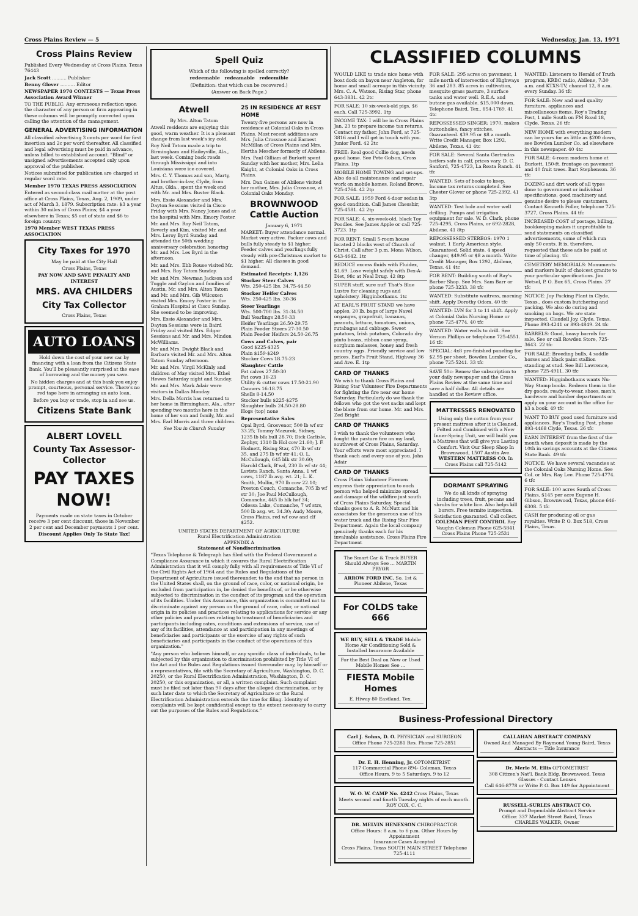Cross Plains Review — 5 Wednesday, Jan. 13, 1971
Cross Plains Review
Published Every Wednesday at Cross Plains, Texas 76443
Jack Scott .......... Publisher
Benny Glover .......... Editor
NEWSPAPER 1970 CONTESTS — Texas Press Association Award Winner
TO THE PUBLIC: Any erroneous reflection upon the character of any person or firm appearing in these columns will be promptly corrected upon calling the attention of the management.
GENERAL ADVERTISING INFORMATION
All classified advertising 3 cents per word for first insertion and 2c per word thereafter. All classified and legal advertising must be paid in advance, unless billed to established account. "Blind" or unsigned advertisements accepted only upon approval of the publisher.
Notices submitted for publication are charged at regular word rate.
Member 1970 TEXAS PRESS ASSOCIATION
Entered as second-class mail matter at the post office at Cross Plains, Texas, Aug. 2, 1909, under act of March 3, 1879. Subscription rate: $3 a year within 30 miles of Cross Plains; $4 a year elsewhere in Texas; $5 out of state and $6 to foreign country.
1970 Member WEST TEXAS PRESS ASSOCIATION
City Taxes for 1970
May be paid at the City Hall
Cross Plains, Texas
PAY NOW AND SAVE PENALTY AND INTEREST
MRS. AVA CHILDERS
City Tax Collector
Cross Plains, Texas
AUTO LOANS
Hold down the cost of your new car by financing with a loan from the Citizens State Bank. You'll be pleasantly surprised at the ease of borrowing and the money you save.
No hidden charges and at this bank you enjoy prompt, courteous, personal service. There's no red tape here in arranging an auto loan.
Before you buy or trade, stop in and see us.
Citizens State Bank
ALBERT LOVELL
County Tax Assessor-Collector
PAY TAXES NOW!
Payments made on state taxes in October receive 3 per cent discount, those in November 2 per cent and December payments 1 per cent.
Discount Applies Only To State Tax!
Spell Quiz
Which of the following is spelled correctly?
redeemable redeamable redeemible
(Definition: that which can be recovered.)
(Answer on Back Page.)
Atwell
By Mrs. Alton Tatom
Atwell residents are enjoying this good, warm weather. It is a pleasant change from last week's icy cold.
Roy Neil Tatom made a trip to Birmingham and Haileyville, Ala., last week. Coming back roads through Mississippi and into Louisiana were ice covered.
Mrs. C. Y. Thomas and son, Marty, and brother-in-law, Clyde, from Altus, Okla., spent the week end with Mr. and Mrs. Buster Black.
Mrs. Essie Alexander and Mrs. Dayton Sessions visited in Cisco Friday with Mrs. Nancy Jones and at the hospital with Mrs. Emory Foster.
Mr. and Mrs. Roy Neil Tatom, Beverly and Kim, visited Mr. and Mrs. Leroy Byrd Sunday and attended the 50th wedding anniversary celebration honoring Mr. and Mrs. Les Byrd in the afternoon.
Mr. and Mrs. Ebb Rouse visited Mr. and Mrs. Roy Tatom Sunday.
Mr. and Mrs. Newman Jackson and Tuggle and Gaylon and families of Austin, Mr. and Mrs. Alton Tatom and Mr. and Mrs. Gib Wilcoxen visited Mrs. Emory Foster in the Graham Hospital at Cisco Sunday. She seemed to be improving.
Mrs. Essie Alexander and Mrs. Dayton Sessions were in Baird Friday and visited Mrs. Edgar Sessions and Mr. and Mrs. Mindon McWilliams.
Mr. and Mrs. Dwight Black and Barbara visited Mr. and Mrs. Alton Tatom Sunday afternoon.
Mr. and Mrs. Virgil McKinly and children of May visited Mrs. Ethel Hewes Saturday night and Sunday.
Mr. and Mrs. Mark Adair were visitors in Dallas Monday.
Mrs. Della Morris has returned to her home in Birmingham, Ala., after spending two months here in the home of her son and family, Mr. and Mrs. Earl Morris and three children.
See You in Church Sunday
25 IN RESIDENCE AT REST HOME
Twenty-five persons are now in residence at Colonial Oaks in Cross Plains. Most recent additions are Mrs. Julia Crossnoe and Earnest McMillan of Cross Plains and Mrs. Hertha Mescher formerly of Abilene.
Mrs. Paul Gilliam of Burkett spent Sunday with her mother, Mrs. Lelia Knight, at Colonial Oaks in Cross Plains.
Mrs. Dan Gaines of Abilene visited her mother, Mrs. Julia Crossnoe, at Colonial Oaks Monday.
BROWNWOOD Cattle Auction
January 6, 1971
MARKET: Buyer attendance normal. Market very active. Packer cows and bulls fully steady to $1 higher. Feeder calves and yearlings fully steady with pre-Christmas market to $1 higher. All classes in good demand.
Estimated Receipts: 1,126
Stocker Steer Calves
Wts. 250-425 lbs. 34.75-44.50
Stocker Heifer Calves
Wts. 250-425 lbs. 30-36
Steer Yearlings
Wts. 500-700 lbs. 31-34.50
Bull Yearlings 28.50-33
Heifer Yearlings 26.50-29.75
Plain Feeder Steers 27-30.50
Plain Feeder Heifers 24.50-26.75
Cows and Calves, pair
Good $225-$325
Plain $159-$249
Stocker Cows 18.75-23
Slaughter Cattle
Fat calves 27.50-30
Fat cows 18-23
Utility & cutter cows 17.50-21.90
Canners 16-18.75
Shells 8-14.50
Stocker bulls $225-$275
Slaughter bulls 24.50-28.80
Hogs (top) none
Representative Sales
Opal Byrd, Grosvenor, 500 lb wf str 33.25; Tommy Mazurek, Sidney, 1235 lb blk bull 28.70; Dick Carlisle, Zephyr, 1310 lb Hol cow 21.60; J. F. Hodnett, Rising Star, 470 lb wf str 35, and 275 lb wf str 41; O. L. McCullough, 645 blk str 30.60; Harold Clark, B'wd, 230 lb wf str 44; Lavista Ranch, Santa Anna, 1 wf cows, 1187 lb avg. wt. 21; L. K. Smith, Mullin, 970 lb cow 22.10; Preston Couch, Comanche, 705 lb wf str 30; Joe Paul McCullough, Comanche, 445 lb blk hef 34; Odessa Lake, Comanche, 7 wf strs, 500 lb avg. wt. 34.30; Audy Moore, Cross Plains, red wf cow and clf $252.
UNITED STATES DEPARTMENT OF AGRICULTURE
Rural Electrification Administration
APPENDIX A
Statement of Nondiscrimination
"Texas Telephone & Telegraph has filed with the Federal Government a Compliance Assurance in which it assures the Rural Electrification Administration that it will comply fully with all requirements of Title VI of the Civil Rights Act of 1964 and the Rules and Regulations of the Department of Agriculture issued thereunder, to the end that no person in the United States shall, on the ground of race, color, or national origin, be excluded from participation in, be denied the benefits of, or be otherwise subjected to discrimination in the conduct of its program and the operation of its facilities. Under this Assurance, this organization is committed not to discriminate against any person on the ground of race, color, or national origin in its policies and practices relating to applications for service or any other policies and practices relating to treatment of beneficiaries and participants including rates, conditions and extensions of service, use of any of its facilities, attendance at and participation in any meetings of beneficiaries and participants or the exercise of any rights of such beneficiaries and participants in the conduct of the operations of this organization."
"Any person who believes himself, or any specific class of individuals, to be subjected by this organization to discrimination prohibited by Title VI of the Act and the Rules and Regulations issued thereunder may, by himself or a representatives, file with the Secretary of Agriculture, Washington, D. C. 20250, or the Rural Electrification Administration, Washington, D. C. 20250, or this organization, or all, a written complaint. Such complaint must be filed not later than 90 days after the alleged discrimination, or by such later date to which the Secretary of Agriculture or the Rural Electrification Administration extends the time for filing. Identity of complaints will be kept confidential except to the extent necessary to carry out the purposes of the Rules and Regulations."
CLASSIFIED COLUMNS
WOULD LIKE to trade nice home with boat dock on bayou near Angleton, for home and small acreage in this vicinity. Mrs. C. A. Watson, Rising Star, phone 643-3831. 42 2tc
FOR SALE: 10 six-week-old pigs, $6 each. Call 725-3992. 1tp
INCOME TAX: I will be in Cross Plains Jan. 23 to prepare income tax returns. Contact my father, John Ford, at 725-3816 and I will get in touch with you. Junior Ford. 42 2tc
FREE: Real good Collie dog, needs good home. See Pete Golson, Cross Plains. 1tp
MOBILE HOME TOWING and set-ups. Also do all maintenance and repair work on mobile homes. Roland Brown, 725-4764. 42 2tp
FOR SALE: 1959 Ford 4-door sedan in good condition. Call James Chesshir, 725-4581. 42 2tp
FOR SALE: 4, six-week-old, black Toy Poodles. See James Apple or call 725-3723. 1tp
FOR RENT: Small 5-room house located 2 blocks west of Church of Christ. Call after 3 p.m. Mona Wilson, 643-4642. 1tc
REDUCE excess fluids with Fluidex, $1.69. Lose weight safely with Dex-A-Diet, 98c at Neal Drug. 42 8tp
SUPER stuff, sure nuf! That's Blue Lustre for cleaning rugs and upholstery. Higginbothams. 1tc
AT EARL'S FRUIT STAND we have apples, 20 lb. bags of large Navel organges, grapefruit, bananas, peanuts, lettuce, tomatoes, onions, rutabagas and cabbage. Sweet potatoes, Irish potatoes, Colorado dry pinto beans, ribbon cane syrup, sorghum molasses, honey and fresh country eggs. Friendly service and low prices. Earl's Fruit Stand, Highway 36 and Ave. E. 1tp
CARD OF THANKS
We wish to thank Cross Plains and Rising Star Volunteer Fire Departments for fighting the fire near our home Saturday. Particularly do we thank the fellows who got the wet sacks and kept the blaze from our home. Mr. and Mrs. Zed Bright
CARD OF THANKS
I wish to thank the volunteers who fought the pasture fire on my land, southwest of Cross Plains, Saturday. Your efforts were most appreciated. I thank each and every one of you. John Adair
CARD OF THANKS
Cross Plains Volunteer Firemen express their appreciation to each person who helped minimize spread and damage of the wildfire just south of Cross Plains Saturday. Special thanks goes to A. R. McNutt and his associates for the generous use of his water truck and the Rising Star Fire Department. Again the local company genuinely thanks each for his invaluable assistance. Cross Plains Fire Department
The Smart Car & Truck BUYER Should Always See ... MARTIN PRYOR
ARROW FORD INC. So. 1st & Pioneer Abilene, Texas
For COLDS take 666
WE BUY, SELL & TRADE Mobile Home Air Conditioning Sold & Installed Insurance Available
For the Best Deal on New or Used Mobile Homes See ...
FIESTA Mobile Homes
E. Hiway 80 Eastland, Tex.
FOR SALE: 295 acres on pavement, 1 mile north of intersection of Highways 36 and 283. 85 acres in cultivation, mesquite grass pasture, 3 surface tanks and water well. R.E.A. and butane gas available. $15,000 down. Telephone Baird, Tex., 854-1769. 41 4tc
REPOSSESSED SINGER: 1970, makes buttonholes, fancy stitches. Guaranteed. $39.95 or $8 a month. Write Credit Manager, Box 1292, Abilene, Texas. 41 4tc
FOR SALE: Several Santa Gertrudas heifers safe in calf, prices vary. D. C. Sanford, 725-4723, La Reata Ranch. 41 tfc
WANTED: Sets of books to keep. Income tax returns completed. See Chester Glover or phone 725-2392. 41 3tp
WANTED: Test hole and water well drilling. Pumps and irrigation equipment for sale. W. D. Clark, phone 725-4295, Cross Plains, or 692-2828, Abilene. 41 8tp
REPOSSESSED STEREOS: 1970 1 walnut, 1 Early American style. Guaranteed. Solid state, 4 speed changer, $49.95 or $8 a month. Write Credit Manager, Box 1292, Abilene, Texas. 41 4tc
FOR RENT: Building south of Ray's Barber Shop. See Mrs. Sam Barr or phone 725-3233. 38 tfc
WANTED: Substitute waitress, morning shift. Apply Dorothy Odom. 40 tfc
WANTED: LVN for 3 to 11 shift. Apply at Colonial Oaks Nursing Home or phone 725-4774. 40 tfc
WANTED: Water wells to drill. See Vernon Phillips or telephone 725-4551. 16 tfc
SPECIAL: 4x8 pre-finished paneling for $2.95 per sheet. Bowden Lumber Co., phone 725-5241. 33 tfc
SAVE 50c: Renew the subscription to your daily newspaper and the Cross Plains Review at the same time and save a half dollar. All details are handled at the Review office.
MATTRESSES RENOVATED
Using only the cotton from your present mattress after it is Cleaned, Felted and Combined with a New Inner-Spring Unit, we will build you a Mattress that will give you Lasting Comfort. Visit Our Sleep Shop In Brownwood, 1507 Austin Ave. WESTERN MATTRESS CO. In Cross Plains call 725-5142
DORMANT SPRAYING
We do all kinds of spraying including trees, fruit, pecans and shrubs for white lice. Also helps kill borers. Free termite inspection. Satisfaction guaranted. Call collect. COLEMAN PEST CONTROL Roy Vaughn Coleman Phone 625-5841 Cross Plains Phone 725-2531
WANTED: Listeners to Herald of Truth program, KRBC radio, Abilene, 7:30 a.m. and KTXS-TV, channel 12, 8 a.m. every Sunday. 36 tfc
FOR SALE: New and used quality furniture, appliances and miscellaneous items. Roy's Trading Post, 1 mile South on FM Road 18, Clyde, Texas. 26 tfc
NEW HOME with everything modern can be yours for as little as $200 down, see Bowden Lumber Co. ad elsewhere in this newspaper. 40 4tc
FOR SALE: 4-room modern home at Burkett, 150-ft. frontage on pavement and 40 fruit trees. Bart Stephenson. 36 tfc
DOZING and dirt work of all types done to government or individual specifications; good machinery and genuine desire to please customers. Contact Kenneth Foller, telephone 725-3727, Cross Plains. 44 tfc
INCREASED COST of postage, billing, bookkeeping makes it unprofitable to send statements on classified advertisements, some of which run only 50 cents. It is, therefore, requested that these ads be paid at time of placing. tfc
CEMETERY MEMORIALS: Monuments and markers built of choicest granite to your particular specifications. Jim Wetsel, P. O. Box 65, Cross Plains. 27 tfc
NOTICE: Joy Packing Plant in Clyde, Texas., does custom butchering and packing. We also do curing and smoking on hogs. We are state inspected. Claudell Joy, Clyde, Texas. Phone 893-4241 or 893-4849. 24 tfc
BARRELS: Good, heavy barrels for sale. See or call Rowden Store, 725-3643. 22 tfc
FOR SALE: Breeding bulls, 4 saddle horses and black paint stallion standing at stud. See Bill Lawrence, phone 725-4911. 30 tfc
WANTED: Higginbothams wants Nu-Way Stamp books. Redeem them in the dry goods, ready-to-wear, shoes, men's, hardware and lumber departments or apply on your account in the office for $3 a book. 49 tfc
WANT TO BUY good used furniture and appliances. Roy's Trading Post, phone 893-4468 Clyde, Texas. 26 tfc
EARN INTEREST from the first of the month when deposit is made by the 10th in savings accounts at the Citizens State Bank. 49 tfc
NOTICE: We have several vacancies at the Colonial Oaks Nursing Home. See Col. or Mrs. Ray Lee. Phone 725-4774. 6 tfc
FOR SALE: 100 acres South of Cross Plains, $145 per acre Eugene H. Gibson, Brownwood, Texas, phone 646-6308. 5 tfc
CASH for producing oil or gas royalties. Write P. O. Box 518, Cross Plains, Texas.
Business-Professional Directory
Carl J. Sohns, D. O. PHYSICIAN and SURGEON
Office Phone 725-2281 Res. Phone 725-2851
Dr. E. H. Henning, Jr. OPTOMETRIST
117 Commercial Phone 894- Coleman, Texas
Office Hours, 9 to 5 Saturdays, 9 to 12
W. O. W. CAMP No. 4242 Cross Plains, Texas
Meets second and fourth Tuesday nights of each month. ROY COX, C. C.
DR. MELVIN HENEXSON CHIROPRACTOR
Office Hours: 8 a.m. to 6 p.m. Other Hours by Appointment
Insurance Cases Accepted
Cross Plains, Texas SOUTH MAIN STREET Telephone 725-4111
CALLAHAN ABSTRACT COMPANY
Owned And Managed By Raymond Young Baird, Texas
Abstracts — Title Insurance
Dr. Merle M. Ellis OPTOMETRIST
308 Citizen's Nat'l. Bank Bldg. Brownwood, Texas
Glasses - Contact Lenses
Call 646-8778 or Write P. O. Box 149 for Appointment
RUSSELL-SURLES ABSTRACT CO.
Prompt and Dependable Abstract Service
Office: 337 Market Street Baird, Texas
CHARLES WALKER, Owner